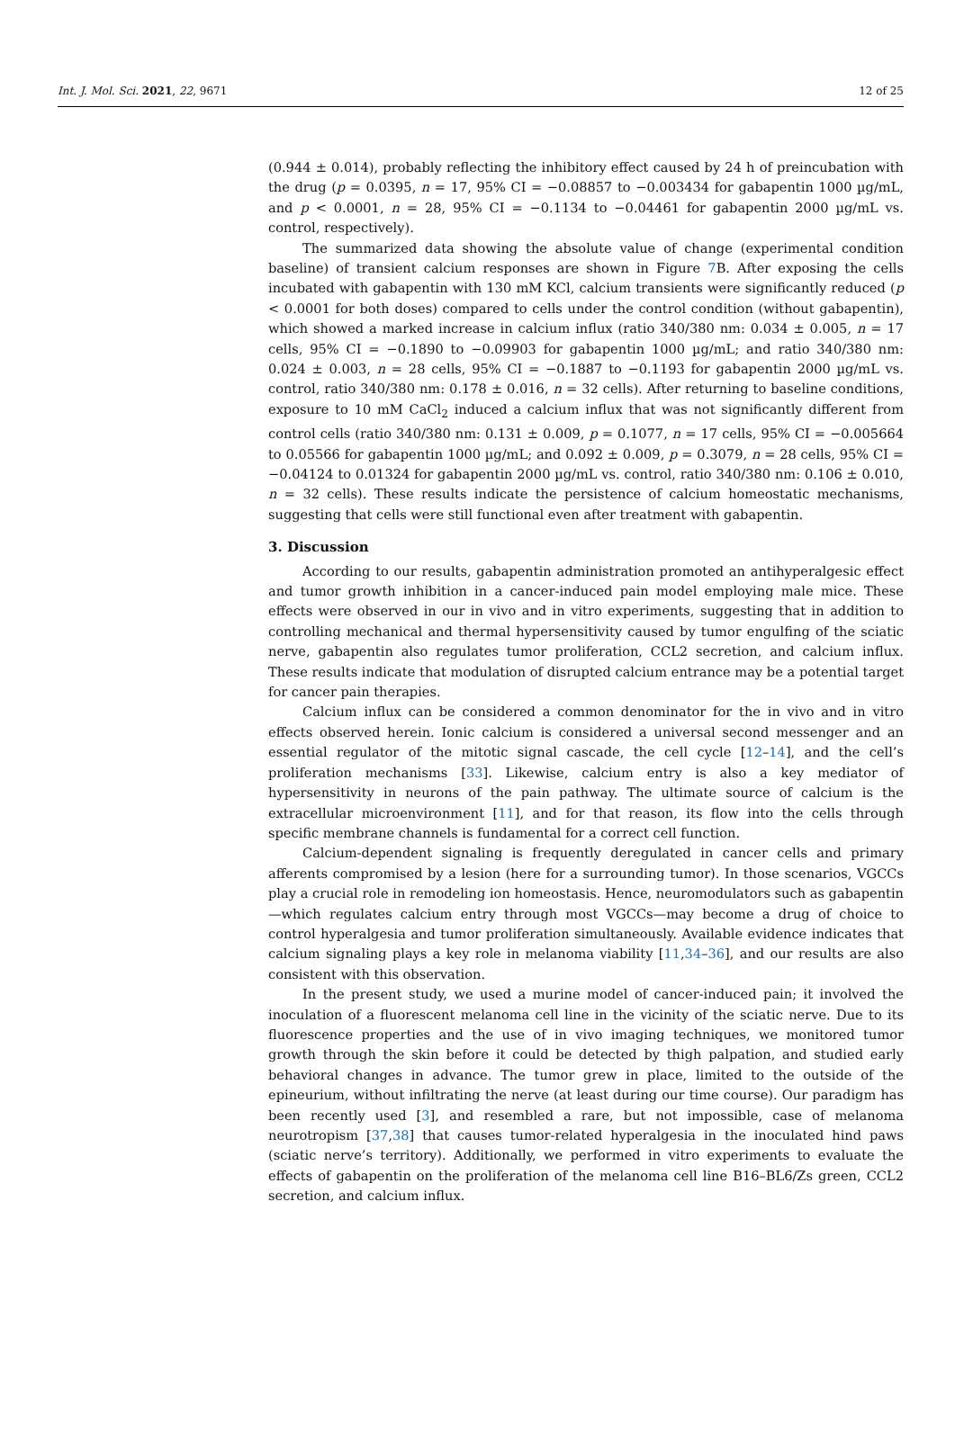Int. J. Mol. Sci. 2021, 22, 9671 12 of 25
(0.944 ± 0.014), probably reflecting the inhibitory effect caused by 24 h of preincubation with the drug (p = 0.0395, n = 17, 95% CI = −0.08857 to −0.003434 for gabapentin 1000 µg/mL, and p < 0.0001, n = 28, 95% CI = −0.1134 to −0.04461 for gabapentin 2000 µg/mL vs. control, respectively).
The summarized data showing the absolute value of change (experimental condition baseline) of transient calcium responses are shown in Figure 7 B. After exposing the cells incubated with gabapentin with 130 mM KCl, calcium transients were significantly reduced (p < 0.0001 for both doses) compared to cells under the control condition (without gabapentin), which showed a marked increase in calcium influx (ratio 340/380 nm: 0.034 ± 0.005, n = 17 cells, 95% CI = −0.1890 to −0.09903 for gabapentin 1000 µg/mL; and ratio 340/380 nm: 0.024 ± 0.003, n = 28 cells, 95% CI = −0.1887 to −0.1193 for gabapentin 2000 µg/mL vs. control, ratio 340/380 nm: 0.178 ± 0.016, n = 32 cells). After returning to baseline conditions, exposure to 10 mM CaCl<sub>2</sub> induced a calcium influx that was not significantly different from control cells (ratio 340/380 nm: 0.131 ± 0.009, p = 0.1077, n = 17 cells, 95% CI = −0.005664 to 0.05566 for gabapentin 1000 µg/mL; and 0.092 ± 0.009, p = 0.3079, n = 28 cells, 95% CI = −0.04124 to 0.01324 for gabapentin 2000 µg/mL vs. control, ratio 340/380 nm: 0.106 ± 0.010, n = 32 cells). These results indicate the persistence of calcium homeostatic mechanisms, suggesting that cells were still functional even after treatment with gabapentin.
3. Discussion
According to our results, gabapentin administration promoted an antihyperalgesic effect and tumor growth inhibition in a cancer-induced pain model employing male mice. These effects were observed in our in vivo and in vitro experiments, suggesting that in addition to controlling mechanical and thermal hypersensitivity caused by tumor engulfing of the sciatic nerve, gabapentin also regulates tumor proliferation, CCL2 secretion, and calcium influx. These results indicate that modulation of disrupted calcium entrance may be a potential target for cancer pain therapies.
Calcium influx can be considered a common denominator for the in vivo and in vitro effects observed herein. Ionic calcium is considered a universal second messenger and an essential regulator of the mitotic signal cascade, the cell cycle [12–14], and the cell’s proliferation mechanisms [33]. Likewise, calcium entry is also a key mediator of hypersensitivity in neurons of the pain pathway. The ultimate source of calcium is the extracellular microenvironment [11], and for that reason, its flow into the cells through specific membrane channels is fundamental for a correct cell function.
Calcium-dependent signaling is frequently deregulated in cancer cells and primary afferents compromised by a lesion (here for a surrounding tumor). In those scenarios, VGCCs play a crucial role in remodeling ion homeostasis. Hence, neuromodulators such as gabapentin—which regulates calcium entry through most VGCCs—may become a drug of choice to control hyperalgesia and tumor proliferation simultaneously. Available evidence indicates that calcium signaling plays a key role in melanoma viability [11,34–36], and our results are also consistent with this observation.
In the present study, we used a murine model of cancer-induced pain; it involved the inoculation of a fluorescent melanoma cell line in the vicinity of the sciatic nerve. Due to its fluorescence properties and the use of in vivo imaging techniques, we monitored tumor growth through the skin before it could be detected by thigh palpation, and studied early behavioral changes in advance. The tumor grew in place, limited to the outside of the epineurium, without infiltrating the nerve (at least during our time course). Our paradigm has been recently used [3], and resembled a rare, but not impossible, case of melanoma neurotropism [37,38] that causes tumor-related hyperalgesia in the inoculated hind paws (sciatic nerve’s territory). Additionally, we performed in vitro experiments to evaluate the effects of gabapentin on the proliferation of the melanoma cell line B16–BL6/Zs green, CCL2 secretion, and calcium influx.